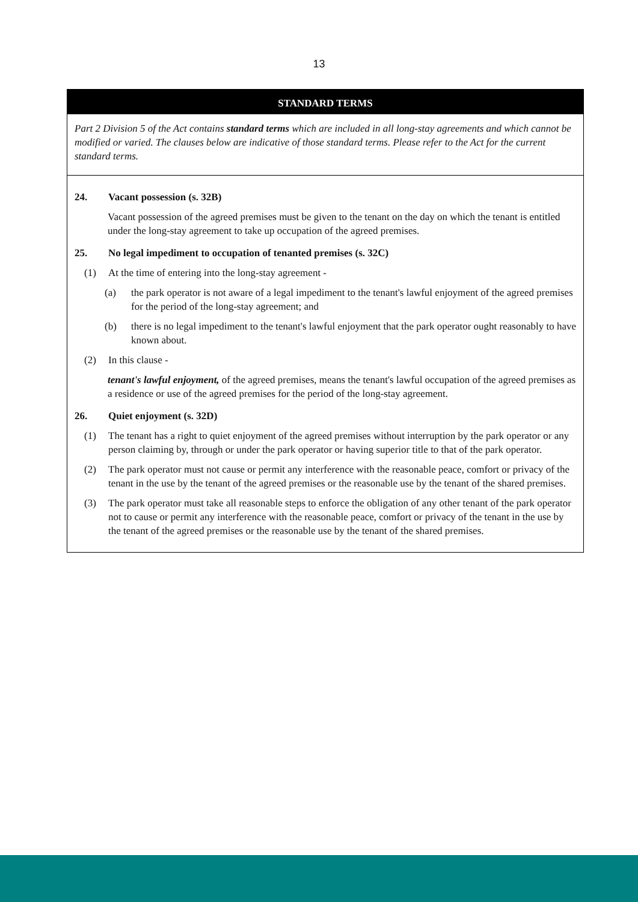13
STANDARD TERMS
Part 2 Division 5 of the Act contains standard terms which are included in all long-stay agreements and which cannot be modified or varied. The clauses below are indicative of those standard terms. Please refer to the Act for the current standard terms.
24. Vacant possession (s. 32B)
Vacant possession of the agreed premises must be given to the tenant on the day on which the tenant is entitled under the long-stay agreement to take up occupation of the agreed premises.
25. No legal impediment to occupation of tenanted premises (s. 32C)
(1) At the time of entering into the long-stay agreement -
(a) the park operator is not aware of a legal impediment to the tenant's lawful enjoyment of the agreed premises for the period of the long-stay agreement; and
(b) there is no legal impediment to the tenant's lawful enjoyment that the park operator ought reasonably to have known about.
(2) In this clause -
tenant's lawful enjoyment, of the agreed premises, means the tenant's lawful occupation of the agreed premises as a residence or use of the agreed premises for the period of the long-stay agreement.
26. Quiet enjoyment (s. 32D)
(1) The tenant has a right to quiet enjoyment of the agreed premises without interruption by the park operator or any person claiming by, through or under the park operator or having superior title to that of the park operator.
(2) The park operator must not cause or permit any interference with the reasonable peace, comfort or privacy of the tenant in the use by the tenant of the agreed premises or the reasonable use by the tenant of the shared premises.
(3) The park operator must take all reasonable steps to enforce the obligation of any other tenant of the park operator not to cause or permit any interference with the reasonable peace, comfort or privacy of the tenant in the use by the tenant of the agreed premises or the reasonable use by the tenant of the shared premises.